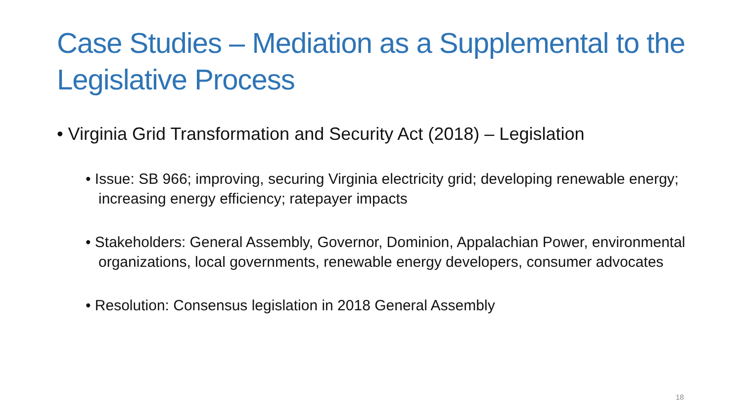Case Studies – Mediation as a Supplemental to the Legislative Process
• Virginia Grid Transformation and Security Act (2018) – Legislation
• Issue: SB 966; improving, securing Virginia electricity grid; developing renewable energy; increasing energy efficiency; ratepayer impacts
• Stakeholders: General Assembly, Governor, Dominion, Appalachian Power, environmental organizations, local governments, renewable energy developers, consumer advocates
• Resolution: Consensus legislation in 2018 General Assembly
18